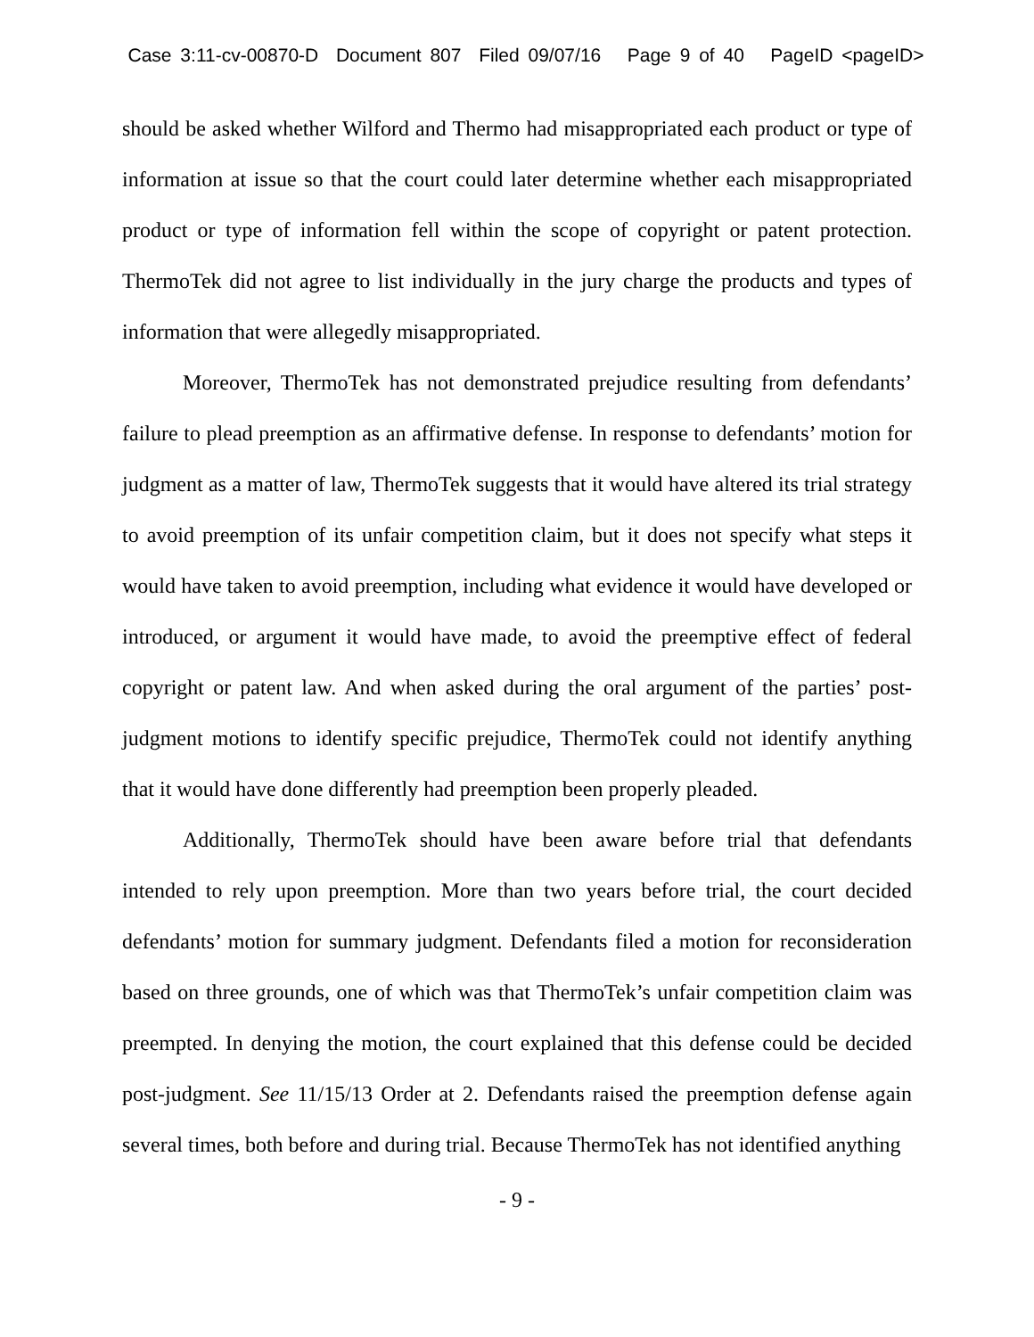Case 3:11-cv-00870-D Document 807 Filed 09/07/16 Page 9 of 40 PageID <pageID>
should be asked whether Wilford and Thermo had misappropriated each product or type of information at issue so that the court could later determine whether each misappropriated product or type of information fell within the scope of copyright or patent protection. ThermoTek did not agree to list individually in the jury charge the products and types of information that were allegedly misappropriated.
Moreover, ThermoTek has not demonstrated prejudice resulting from defendants’ failure to plead preemption as an affirmative defense. In response to defendants’ motion for judgment as a matter of law, ThermoTek suggests that it would have altered its trial strategy to avoid preemption of its unfair competition claim, but it does not specify what steps it would have taken to avoid preemption, including what evidence it would have developed or introduced, or argument it would have made, to avoid the preemptive effect of federal copyright or patent law. And when asked during the oral argument of the parties’ post-judgment motions to identify specific prejudice, ThermoTek could not identify anything that it would have done differently had preemption been properly pleaded.
Additionally, ThermoTek should have been aware before trial that defendants intended to rely upon preemption. More than two years before trial, the court decided defendants’ motion for summary judgment. Defendants filed a motion for reconsideration based on three grounds, one of which was that ThermoTek’s unfair competition claim was preempted. In denying the motion, the court explained that this defense could be decided post-judgment. See 11/15/13 Order at 2. Defendants raised the preemption defense again several times, both before and during trial. Because ThermoTek has not identified anything
- 9 -